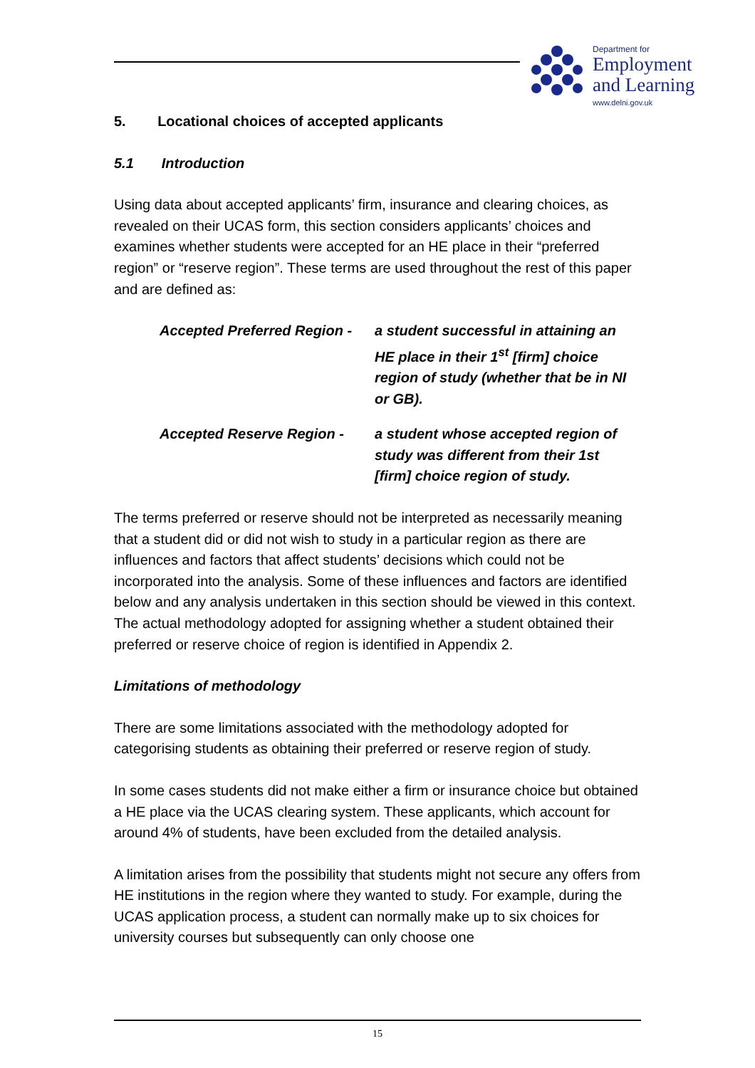Department for
Employment
and Learning
www.delni.gov.uk
5. Locational choices of accepted applicants
5.1 Introduction
Using data about accepted applicants’ firm, insurance and clearing choices, as revealed on their UCAS form, this section considers applicants’ choices and examines whether students were accepted for an HE place in their “preferred region” or “reserve region”. These terms are used throughout the rest of this paper and are defined as:
Accepted Preferred Region -
a student successful in attaining an HE place in their 1<sup>st</sup> [firm] choice region of study (whether that be in NI or GB).
Accepted Reserve Region - a student whose accepted region of study was different from their 1st [firm] choice region of study.
The terms preferred or reserve should not be interpreted as necessarily meaning that a student did or did not wish to study in a particular region as there are influences and factors that affect students’ decisions which could not be incorporated into the analysis. Some of these influences and factors are identified below and any analysis undertaken in this section should be viewed in this context. The actual methodology adopted for assigning whether a student obtained their preferred or reserve choice of region is identified in Appendix 2.
Limitations of methodology
There are some limitations associated with the methodology adopted for categorising students as obtaining their preferred or reserve region of study.
In some cases students did not make either a firm or insurance choice but obtained a HE place via the UCAS clearing system. These applicants, which account for around 4% of students, have been excluded from the detailed analysis.
A limitation arises from the possibility that students might not secure any offers from HE institutions in the region where they wanted to study. For example, during the UCAS application process, a student can normally make up to six choices for university courses but subsequently can only choose one
15